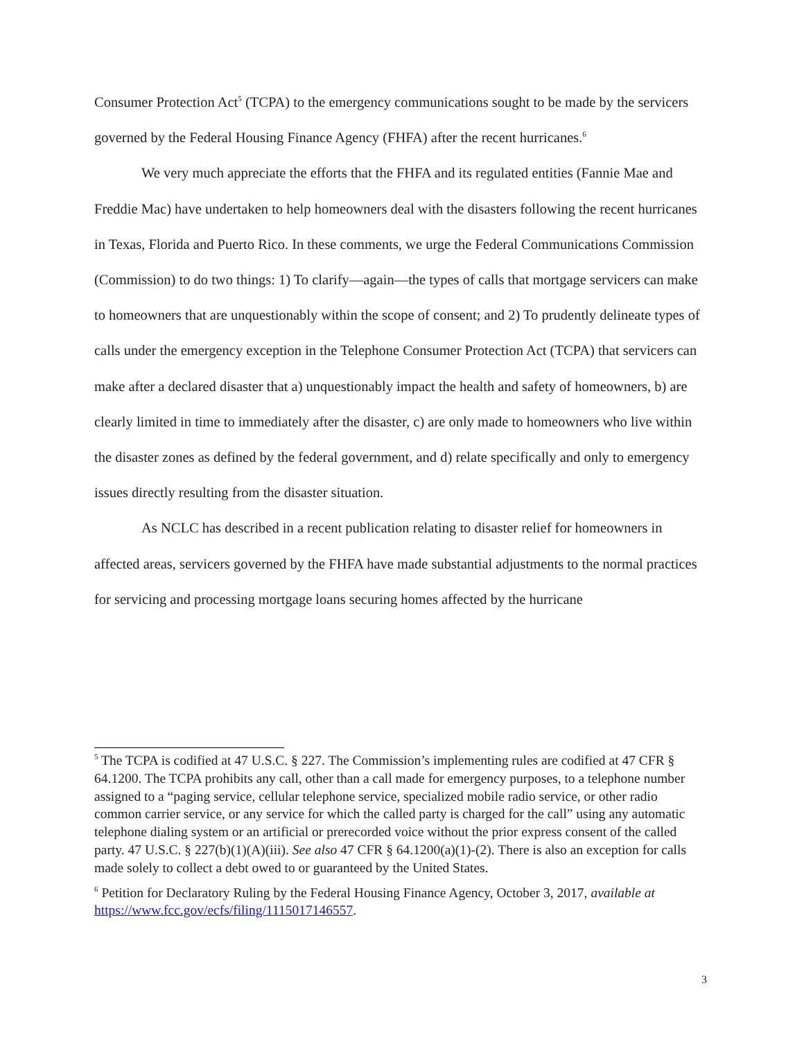Consumer Protection Act<sup>5</sup> (TCPA) to the emergency communications sought to be made by the servicers governed by the Federal Housing Finance Agency (FHFA) after the recent hurricanes.<sup>6</sup>
We very much appreciate the efforts that the FHFA and its regulated entities (Fannie Mae and Freddie Mac) have undertaken to help homeowners deal with the disasters following the recent hurricanes in Texas, Florida and Puerto Rico. In these comments, we urge the Federal Communications Commission (Commission) to do two things: 1) To clarify—again—the types of calls that mortgage servicers can make to homeowners that are unquestionably within the scope of consent; and 2) To prudently delineate types of calls under the emergency exception in the Telephone Consumer Protection Act (TCPA) that servicers can make after a declared disaster that a) unquestionably impact the health and safety of homeowners, b) are clearly limited in time to immediately after the disaster, c) are only made to homeowners who live within the disaster zones as defined by the federal government, and d) relate specifically and only to emergency issues directly resulting from the disaster situation.
As NCLC has described in a recent publication relating to disaster relief for homeowners in affected areas, servicers governed by the FHFA have made substantial adjustments to the normal practices for servicing and processing mortgage loans securing homes affected by the hurricane
<sup>5</sup> The TCPA is codified at 47 U.S.C. § 227. The Commission’s implementing rules are codified at 47 CFR § 64.1200. The TCPA prohibits any call, other than a call made for emergency purposes, to a telephone number assigned to a “paging service, cellular telephone service, specialized mobile radio service, or other radio common carrier service, or any service for which the called party is charged for the call” using any automatic telephone dialing system or an artificial or prerecorded voice without the prior express consent of the called party. 47 U.S.C. § 227(b)(1)(A)(iii). See also 47 CFR § 64.1200(a)(1)-(2). There is also an exception for calls made solely to collect a debt owed to or guaranteed by the United States.
<sup>6</sup> Petition for Declaratory Ruling by the Federal Housing Finance Agency, October 3, 2017, available at https://www.fcc.gov/ecfs/filing/1115017146557.
3